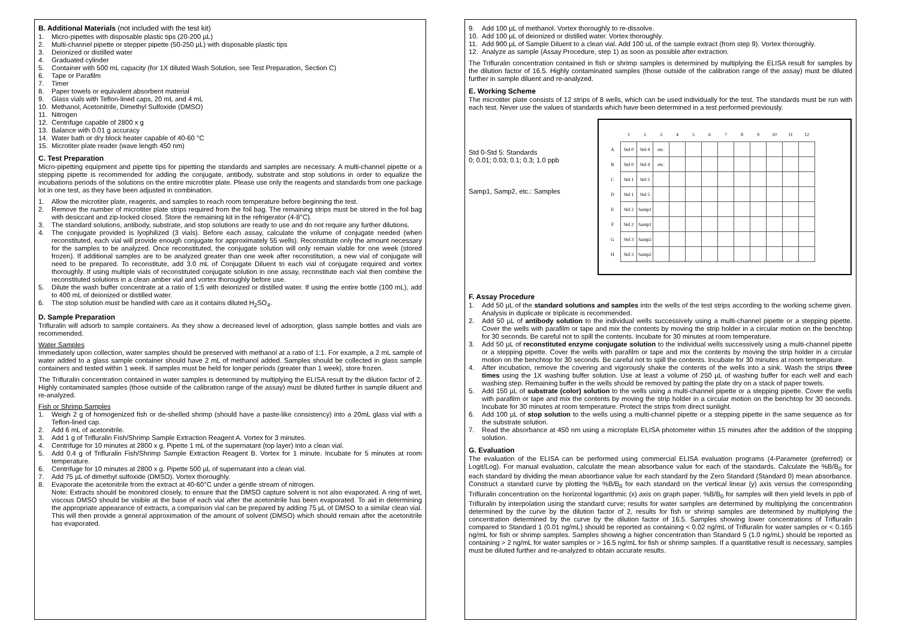B. Additional Materials (not included with the test kit)
1. Micro-pipettes with disposable plastic tips (20-200 µL)
2. Multi-channel pipette or stepper pipette (50-250 µL) with disposable plastic tips
3. Deionized or distilled water
4. Graduated cylinder
5. Container with 500 mL capacity (for 1X diluted Wash Solution, see Test Preparation, Section C)
6. Tape or Parafilm
7. Timer
8. Paper towels or equivalent absorbent material
9. Glass vials with Teflon-lined caps, 20 mL and 4 mL
10. Methanol, Acetonitrile, Dimethyl Sulfoxide (DMSO)
11. Nitrogen
12. Centrifuge capable of 2800 x g
13. Balance with 0.01 g accuracy
14. Water bath or dry block heater capable of 40-60 °C
15. Microtiter plate reader (wave length 450 nm)
C. Test Preparation
Micro-pipetting equipment and pipette tips for pipetting the standards and samples are necessary. A multi-channel pipette or a stepping pipette is recommended for adding the conjugate, antibody, substrate and stop solutions in order to equalize the incubations periods of the solutions on the entire microtiter plate. Please use only the reagents and standards from one package lot in one test, as they have been adjusted in combination.
1. Allow the microtiter plate, reagents, and samples to reach room temperature before beginning the test.
2. Remove the number of microtiter plate strips required from the foil bag. The remaining strips must be stored in the foil bag with desiccant and zip-locked closed. Store the remaining kit in the refrigerator (4-8°C).
3. The standard solutions, antibody, substrate, and stop solutions are ready to use and do not require any further dilutions.
4. The conjugate provided is lyophilized (3 vials). Before each assay, calculate the volume of conjugate needed (when reconstituted, each vial will provide enough conjugate for approximately 55 wells). Reconstitute only the amount necessary for the samples to be analyzed. Once reconstituted, the conjugate solution will only remain viable for one week (stored frozen). If additional samples are to be analyzed greater than one week after reconstitution, a new vial of conjugate will need to be prepared. To reconstitute, add 3.0 mL of Conjugate Diluent to each vial of conjugate required and vortex thoroughly. If using multiple vials of reconstituted conjugate solution in one assay, reconstitute each vial then combine the reconstituted solutions in a clean amber vial and vortex thoroughly before use.
5. Dilute the wash buffer concentrate at a ratio of 1:5 with deionized or distilled water. If using the entire bottle (100 mL), add to 400 mL of deionized or distilled water.
6. The stop solution must be handled with care as it contains diluted H<sub>2</sub>SO<sub>4</sub>.
D. Sample Preparation
Trifluralin will adsorb to sample containers. As they show a decreased level of adsorption, glass sample bottles and vials are recommended.
Water Samples
Immediately upon collection, water samples should be preserved with methanol at a ratio of 1:1. For example, a 2 mL sample of water added to a glass sample container should have 2 mL of methanol added. Samples should be collected in glass sample containers and tested within 1 week. If samples must be held for longer periods (greater than 1 week), store frozen.
The Trifluralin concentration contained in water samples is determined by multiplying the ELISA result by the dilution factor of 2. Highly contaminated samples (those outside of the calibration range of the assay) must be diluted further in sample diluent and re-analyzed.
Fish or Shrimp Samples
1. Weigh 2 g of homogenized fish or de-shelled shrimp (should have a paste-like consistency) into a 20mL glass vial with a Teflon-lined cap.
2. Add 6 mL of acetonitrile.
3. Add 1 g of Trifluralin Fish/Shrimp Sample Extraction Reagent A. Vortex for 3 minutes.
4. Centrifuge for 10 minutes at 2800 x g. Pipette 1 mL of the supernatant (top layer) into a clean vial.
5. Add 0.4 g of Trifluralin Fish/Shrimp Sample Extraction Reagent B. Vortex for 1 minute. Incubate for 5 minutes at room temperature.
6. Centrifuge for 10 minutes at 2800 x g. Pipette 500 µL of supernatant into a clean vial.
7. Add 75 µL of dimethyl sulfoxide (DMSO). Vortex thoroughly.
8. Evaporate the acetonitrile from the extract at 40-60°C under a gentle stream of nitrogen.
Note: Extracts should be monitored closely, to ensure that the DMSO capture solvent is not also evaporated. A ring of wet, viscous DMSO should be visible at the base of each vial after the acetonitrile has been evaporated. To aid in determining the appropriate appearance of extracts, a comparison vial can be prepared by adding 75 µL of DMSO to a similar clean vial. This will then provide a general approximation of the amount of solvent (DMSO) which should remain after the acetonitrile has evaporated.
9. Add 100 µL of methanol. Vortex thoroughly to re-dissolve.
10. Add 100 µL of deionized or distilled water. Vortex thoroughly.
11. Add 900 µL of Sample Diluent to a clean vial. Add 100 uL of the sample extract (from step 9). Vortex thoroughly.
12. Analyze as sample (Assay Procedure, step 1) as soon as possible after extraction.
The Trifluralin concentration contained in fish or shrimp samples is determined by multiplying the ELISA result for samples by the dilution factor of 16.5. Highly contaminated samples (those outside of the calibration range of the assay) must be diluted further in sample diluent and re-analyzed.
E. Working Scheme
The microtiter plate consists of 12 strips of 8 wells, which can be used individually for the test. The standards must be run with each test. Never use the values of standards which have been determined in a test performed previously.
Std 0-Std 5: Standards
0; 0.01; 0.03; 0.1; 0.3; 1.0 ppb
Samp1, Samp2, etc.: Samples
| | 1 | 2 | 3 | 4 | 5 | 6 | 7 | 8 | 9 | 10 | 11 | 12 |
| --- | --- | --- | --- | --- | --- | --- | --- | --- | --- | --- | --- | --- |
| A | Std 0 | Std 4 | etc. | | | | | | | | | |
| B | Std 0 | Std 4 | etc. | | | | | | | | | |
| C | Std 1 | Std 5 | | | | | | | | | | |
| D | Std 1 | Std 5 | | | | | | | | | | |
| E | Std 2 | Samp1 | | | | | | | | | | |
| F | Std 2 | Samp1 | | | | | | | | | | |
| G | Std 3 | Samp2 | | | | | | | | | | |
| H | Std 3 | Samp2 | | | | | | | | | | |
F. Assay Procedure
1. Add 50 µL of the standard solutions and samples into the wells of the test strips according to the working scheme given. Analysis in duplicate or triplicate is recommended.
2. Add 50 µL of antibody solution to the individual wells successively using a multi-channel pipette or a stepping pipette. Cover the wells with parafilm or tape and mix the contents by moving the strip holder in a circular motion on the benchtop for 30 seconds. Be careful not to spill the contents. Incubate for 30 minutes at room temperature.
3. Add 50 µL of reconstituted enzyme conjugate solution to the individual wells successively using a multi-channel pipette or a stepping pipette. Cover the wells with parafilm or tape and mix the contents by moving the strip holder in a circular motion on the benchtop for 30 seconds. Be careful not to spill the contents. Incubate for 30 minutes at room temperature.
4. After incubation, remove the covering and vigorously shake the contents of the wells into a sink. Wash the strips three times using the 1X washing buffer solution. Use at least a volume of 250 µL of washing buffer for each well and each washing step. Remaining buffer in the wells should be removed by patting the plate dry on a stack of paper towels.
5. Add 150 µL of substrate (color) solution to the wells using a multi-channel pipette or a stepping pipette. Cover the wells with parafilm or tape and mix the contents by moving the strip holder in a circular motion on the benchtop for 30 seconds. Incubate for 30 minutes at room temperature. Protect the strips from direct sunlight.
6. Add 100 µL of stop solution to the wells using a multi-channel pipette or a stepping pipette in the same sequence as for the substrate solution.
7. Read the absorbance at 450 nm using a microplate ELISA photometer within 15 minutes after the addition of the stopping solution.
G. Evaluation
The evaluation of the ELISA can be performed using commercial ELISA evaluation programs (4-Parameter (preferred) or Logit/Log). For manual evaluation, calculate the mean absorbance value for each of the standards. Calculate the %B/B<sub>0</sub> for each standard by dividing the mean absorbance value for each standard by the Zero Standard (Standard 0) mean absorbance. Construct a standard curve by plotting the %B/B<sub>0</sub> for each standard on the vertical linear (y) axis versus the corresponding Trifluralin concentration on the horizontal logarithmic (x) axis on graph paper. %B/B<sub>0</sub> for samples will then yield levels in ppb of Trifluralin by interpolation using the standard curve; results for water samples are determined by multiplying the concentration determined by the curve by the dilution factor of 2, results for fish or shrimp samples are determined by multiplying the concentration determined by the curve by the dilution factor of 16.5. Samples showing lower concentrations of Trifluralin compared to Standard 1 (0.01 ng/mL) should be reported as containing < 0.02 ng/mL of Trifluralin for water samples or < 0.165 ng/mL for fish or shrimp samples. Samples showing a higher concentration than Standard 5 (1.0 ng/mL) should be reported as containing > 2 ng/mL for water samples or > 16.5 ng/mL for fish or shrimp samples. If a quantitative result is necessary, samples must be diluted further and re-analyzed to obtain accurate results.